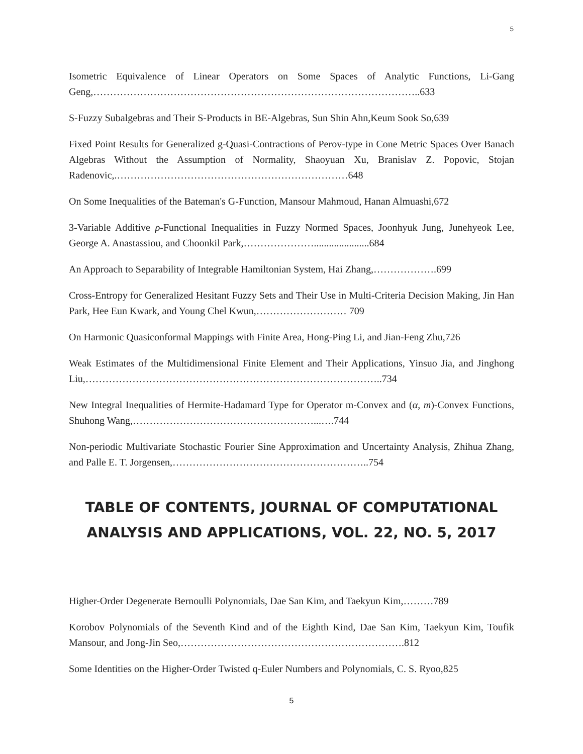5
Isometric Equivalence of Linear Operators on Some Spaces of Analytic Functions, Li-Gang Geng,……………………………………………………………………………………..633
S-Fuzzy Subalgebras and Their S-Products in BE-Algebras, Sun Shin Ahn,Keum Sook So,639
Fixed Point Results for Generalized g-Quasi-Contractions of Perov-type in Cone Metric Spaces Over Banach Algebras Without the Assumption of Normality, Shaoyuan Xu, Branislav Z. Popovic, Stojan Radenovic,.……………………………………………………………648
On Some Inequalities of the Bateman's G-Function, Mansour Mahmoud, Hanan Almuashi,672
3-Variable Additive ρ-Functional Inequalities in Fuzzy Normed Spaces, Joonhyuk Jung, Junehyeok Lee, George A. Anastassiou, and Choonkil Park,…………………......................684
An Approach to Separability of Integrable Hamiltonian System, Hai Zhang,……………….699
Cross-Entropy for Generalized Hesitant Fuzzy Sets and Their Use in Multi-Criteria Decision Making, Jin Han Park, Hee Eun Kwark, and Young Chel Kwun,……………………… 709
On Harmonic Quasiconformal Mappings with Finite Area, Hong-Ping Li, and Jian-Feng Zhu,726
Weak Estimates of the Multidimensional Finite Element and Their Applications, Yinsuo Jia, and Jinghong Liu,……………………………………………………………………………..734
New Integral Inequalities of Hermite-Hadamard Type for Operator m-Convex and (α, m)-Convex Functions, Shuhong Wang,………………………………………………...….744
Non-periodic Multivariate Stochastic Fourier Sine Approximation and Uncertainty Analysis, Zhihua Zhang, and Palle E. T. Jorgensen,…………………………………………………..754
TABLE OF CONTENTS, JOURNAL OF COMPUTATIONAL ANALYSIS AND APPLICATIONS, VOL. 22, NO. 5, 2017
Higher-Order Degenerate Bernoulli Polynomials, Dae San Kim, and Taekyun Kim,………789
Korobov Polynomials of the Seventh Kind and of the Eighth Kind, Dae San Kim, Taekyun Kim, Toufik Mansour, and Jong-Jin Seo,………………………………………………………….812
Some Identities on the Higher-Order Twisted q-Euler Numbers and Polynomials, C. S. Ryoo,825
5